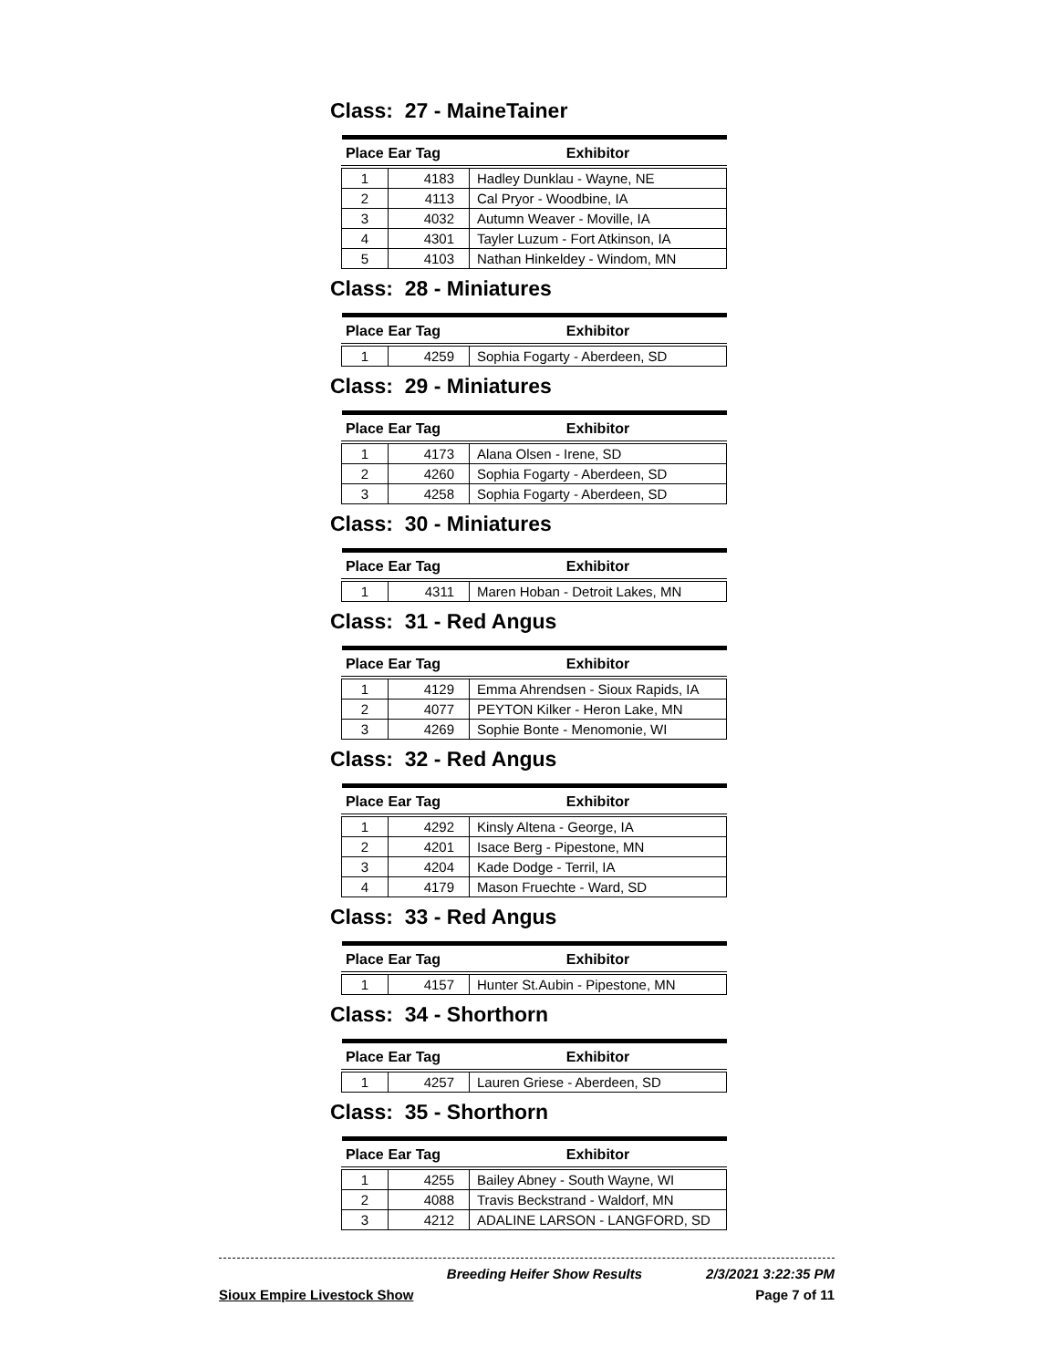Class: 27 - MaineTainer
| Place | Ear Tag | Exhibitor |
| --- | --- | --- |
| 1 | 4183 | Hadley Dunklau - Wayne, NE |
| 2 | 4113 | Cal Pryor - Woodbine, IA |
| 3 | 4032 | Autumn Weaver - Moville, IA |
| 4 | 4301 | Tayler Luzum - Fort Atkinson, IA |
| 5 | 4103 | Nathan Hinkeldey - Windom, MN |
Class: 28 - Miniatures
| Place | Ear Tag | Exhibitor |
| --- | --- | --- |
| 1 | 4259 | Sophia Fogarty - Aberdeen, SD |
Class: 29 - Miniatures
| Place | Ear Tag | Exhibitor |
| --- | --- | --- |
| 1 | 4173 | Alana Olsen - Irene, SD |
| 2 | 4260 | Sophia Fogarty - Aberdeen, SD |
| 3 | 4258 | Sophia Fogarty - Aberdeen, SD |
Class: 30 - Miniatures
| Place | Ear Tag | Exhibitor |
| --- | --- | --- |
| 1 | 4311 | Maren Hoban - Detroit Lakes, MN |
Class: 31 - Red Angus
| Place | Ear Tag | Exhibitor |
| --- | --- | --- |
| 1 | 4129 | Emma Ahrendsen - Sioux Rapids, IA |
| 2 | 4077 | PEYTON Kilker - Heron Lake, MN |
| 3 | 4269 | Sophie Bonte - Menomonie, WI |
Class: 32 - Red Angus
| Place | Ear Tag | Exhibitor |
| --- | --- | --- |
| 1 | 4292 | Kinsly Altena - George, IA |
| 2 | 4201 | Isace Berg - Pipestone, MN |
| 3 | 4204 | Kade Dodge - Terril, IA |
| 4 | 4179 | Mason Fruechte - Ward, SD |
Class: 33 - Red Angus
| Place | Ear Tag | Exhibitor |
| --- | --- | --- |
| 1 | 4157 | Hunter St.Aubin - Pipestone, MN |
Class: 34 - Shorthorn
| Place | Ear Tag | Exhibitor |
| --- | --- | --- |
| 1 | 4257 | Lauren Griese - Aberdeen, SD |
Class: 35 - Shorthorn
| Place | Ear Tag | Exhibitor |
| --- | --- | --- |
| 1 | 4255 | Bailey Abney - South Wayne, WI |
| 2 | 4088 | Travis Beckstrand - Waldorf, MN |
| 3 | 4212 | ADALINE LARSON - LANGFORD, SD |
Breeding Heifer Show Results 2/3/2021 3:22:35 PM
Sioux Empire Livestock Show Page 7 of 11